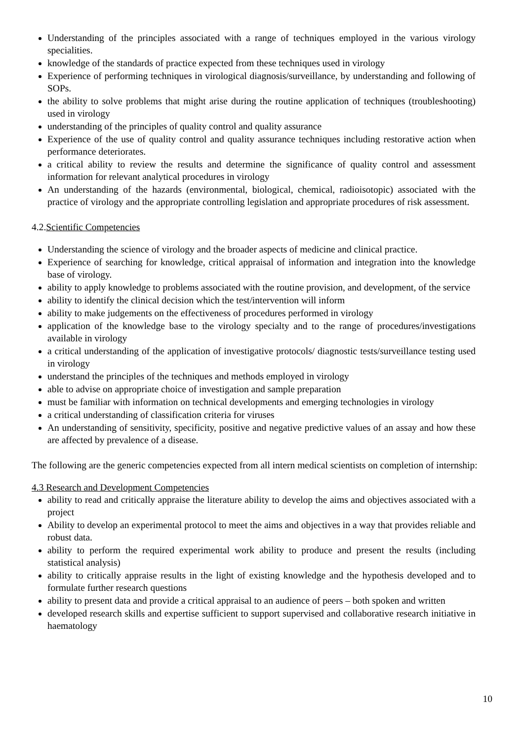Understanding of the principles associated with a range of techniques employed in the various virology specialities.
knowledge of the standards of practice expected from these techniques used in virology
Experience of performing techniques in virological diagnosis/surveillance, by understanding and following of SOPs.
the ability to solve problems that might arise during the routine application of techniques (troubleshooting) used in virology
understanding of the principles of quality control and quality assurance
Experience of the use of quality control and quality assurance techniques including restorative action when performance deteriorates.
a critical ability to review the results and determine the significance of quality control and assessment information for relevant analytical procedures in virology
An understanding of the hazards (environmental, biological, chemical, radioisotopic) associated with the practice of virology and the appropriate controlling legislation and appropriate procedures of risk assessment.
4.2.Scientific Competencies
Understanding the science of virology and the broader aspects of medicine and clinical practice.
Experience of searching for knowledge, critical appraisal of information and integration into the knowledge base of virology.
ability to apply knowledge to problems associated with the routine provision, and development, of the service
ability to identify the clinical decision which the test/intervention will inform
ability to make judgements on the effectiveness of procedures performed in virology
application of the knowledge base to the virology specialty and to the range of procedures/investigations available in virology
a critical understanding of the application of investigative protocols/ diagnostic tests/surveillance testing used in virology
understand the principles of the techniques and methods employed in virology
able to advise on appropriate choice of investigation and sample preparation
must be familiar with information on technical developments and emerging technologies in virology
a critical understanding of classification criteria for viruses
An understanding of sensitivity, specificity, positive and negative predictive values of an assay and how these are affected by prevalence of a disease.
The following are the generic competencies expected from all intern medical scientists on completion of internship:
4.3 Research and Development Competencies
ability to read and critically appraise the literature ability to develop the aims and objectives associated with a project
Ability to develop an experimental protocol to meet the aims and objectives in a way that provides reliable and robust data.
ability to perform the required experimental work ability to produce and present the results (including statistical analysis)
ability to critically appraise results in the light of existing knowledge and the hypothesis developed and to formulate further research questions
ability to present data and provide a critical appraisal to an audience of peers – both spoken and written
developed research skills and expertise sufficient to support supervised and collaborative research initiative in haematology
10